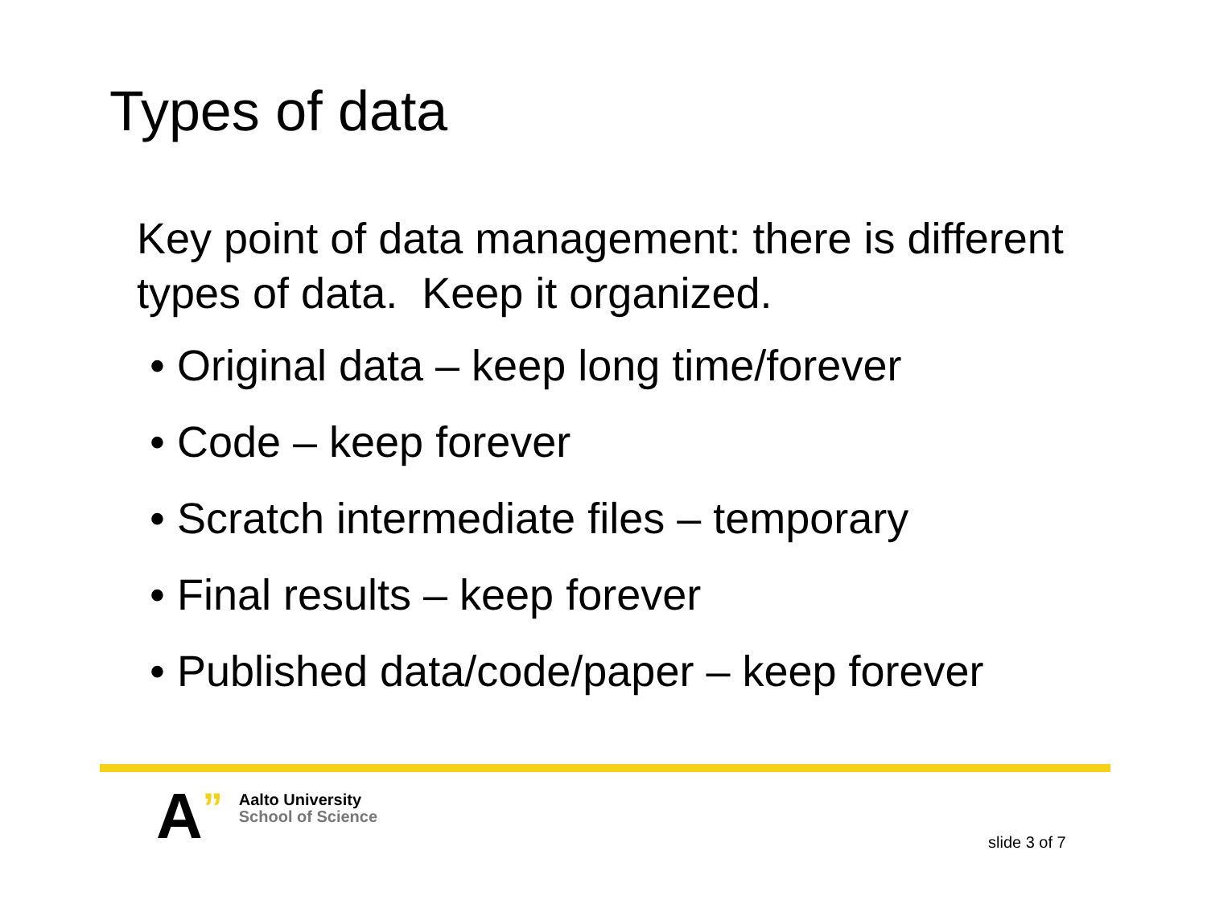Types of data
Key point of data management: there is different types of data. Keep it organized.
• Original data – keep long time/forever
• Code – keep forever
• Scratch intermediate files – temporary
• Final results – keep forever
• Published data/code/paper – keep forever
A
”
Aalto University
School of Science
slide 3 of 7